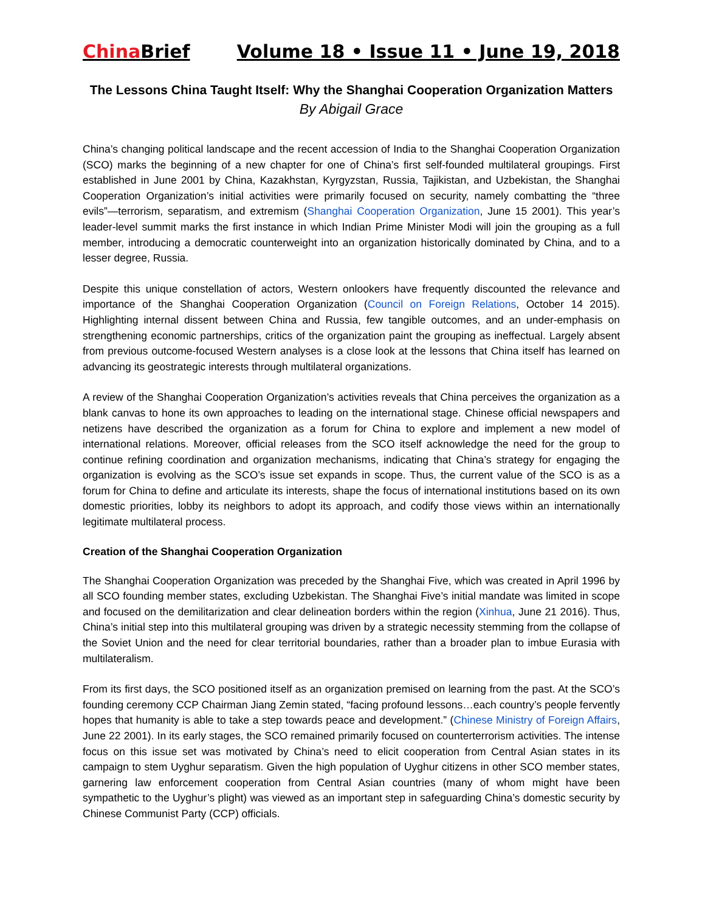China Brief Volume 18 • Issue 11 • June 19, 2018
The Lessons China Taught Itself: Why the Shanghai Cooperation Organization Matters
By Abigail Grace
China’s changing political landscape and the recent accession of India to the Shanghai Cooperation Organization (SCO) marks the beginning of a new chapter for one of China’s first self-founded multilateral groupings. First established in June 2001 by China, Kazakhstan, Kyrgyzstan, Russia, Tajikistan, and Uzbekistan, the Shanghai Cooperation Organization’s initial activities were primarily focused on security, namely combatting the “three evils”—terrorism, separatism, and extremism (Shanghai Cooperation Organization, June 15 2001). This year’s leader-level summit marks the first instance in which Indian Prime Minister Modi will join the grouping as a full member, introducing a democratic counterweight into an organization historically dominated by China, and to a lesser degree, Russia.
Despite this unique constellation of actors, Western onlookers have frequently discounted the relevance and importance of the Shanghai Cooperation Organization (Council on Foreign Relations, October 14 2015). Highlighting internal dissent between China and Russia, few tangible outcomes, and an under-emphasis on strengthening economic partnerships, critics of the organization paint the grouping as ineffectual. Largely absent from previous outcome-focused Western analyses is a close look at the lessons that China itself has learned on advancing its geostrategic interests through multilateral organizations.
A review of the Shanghai Cooperation Organization’s activities reveals that China perceives the organization as a blank canvas to hone its own approaches to leading on the international stage. Chinese official newspapers and netizens have described the organization as a forum for China to explore and implement a new model of international relations. Moreover, official releases from the SCO itself acknowledge the need for the group to continue refining coordination and organization mechanisms, indicating that China’s strategy for engaging the organization is evolving as the SCO’s issue set expands in scope. Thus, the current value of the SCO is as a forum for China to define and articulate its interests, shape the focus of international institutions based on its own domestic priorities, lobby its neighbors to adopt its approach, and codify those views within an internationally legitimate multilateral process.
Creation of the Shanghai Cooperation Organization
The Shanghai Cooperation Organization was preceded by the Shanghai Five, which was created in April 1996 by all SCO founding member states, excluding Uzbekistan. The Shanghai Five’s initial mandate was limited in scope and focused on the demilitarization and clear delineation borders within the region (Xinhua, June 21 2016). Thus, China’s initial step into this multilateral grouping was driven by a strategic necessity stemming from the collapse of the Soviet Union and the need for clear territorial boundaries, rather than a broader plan to imbue Eurasia with multilateralism.
From its first days, the SCO positioned itself as an organization premised on learning from the past. At the SCO’s founding ceremony CCP Chairman Jiang Zemin stated, “facing profound lessons…each country’s people fervently hopes that humanity is able to take a step towards peace and development.” (Chinese Ministry of Foreign Affairs, June 22 2001). In its early stages, the SCO remained primarily focused on counterterrorism activities. The intense focus on this issue set was motivated by China’s need to elicit cooperation from Central Asian states in its campaign to stem Uyghur separatism. Given the high population of Uyghur citizens in other SCO member states, garnering law enforcement cooperation from Central Asian countries (many of whom might have been sympathetic to the Uyghur’s plight) was viewed as an important step in safeguarding China’s domestic security by Chinese Communist Party (CCP) officials.